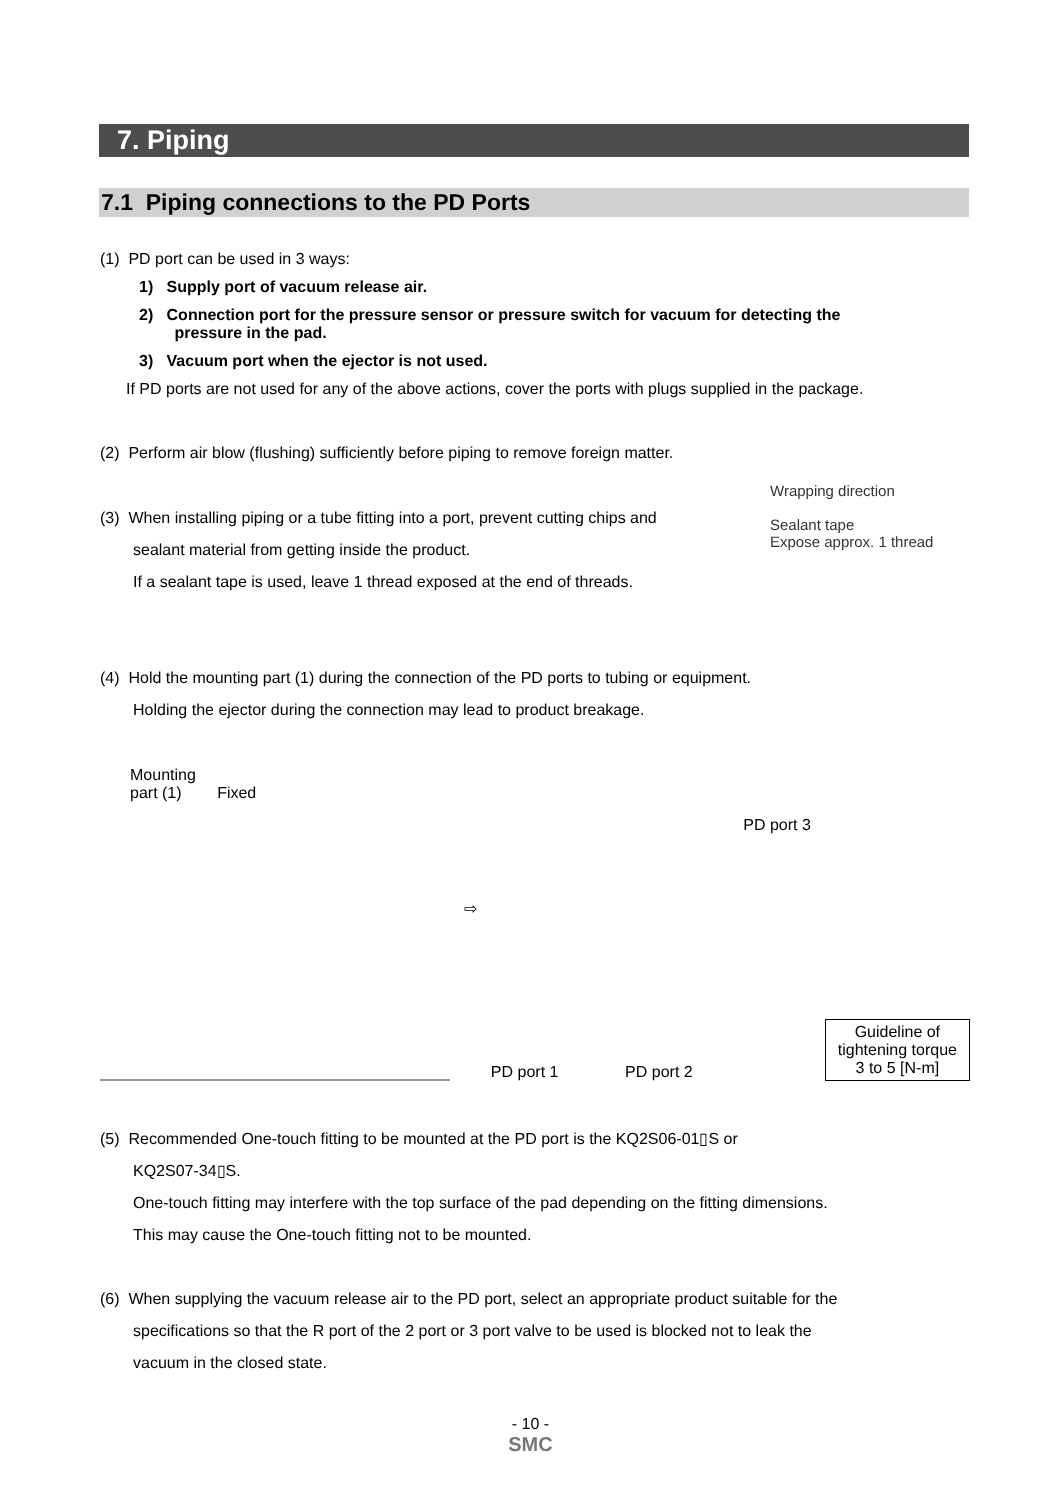7. Piping
7.1 Piping connections to the PD Ports
(1) PD port can be used in 3 ways:
1) Supply port of vacuum release air.
2) Connection port for the pressure sensor or pressure switch for vacuum for detecting the
pressure in the pad.
3) Vacuum port when the ejector is not used.
If PD ports are not used for any of the above actions, cover the ports with plugs supplied in the package.
(2) Perform air blow (flushing) sufficiently before piping to remove foreign matter.
(3) When installing piping or a tube fitting into a port, prevent cutting chips and
sealant material from getting inside the product.
If a sealant tape is used, leave 1 thread exposed at the end of threads.
Wrapping direction
Sealant tape
Expose approx. 1 thread
(4) Hold the mounting part (1) during the connection of the PD ports to tubing or equipment.
Holding the ejector during the connection may lead to product breakage.
Mounting
part (1) Fixed
⇨
PD port 3
PD port 1 PD port 2
Guideline of
tightening torque
3 to 5 [N-m]
(5) Recommended One-touch fitting to be mounted at the PD port is the KQ2S06-01▯S or
KQ2S07-34▯S.
One-touch fitting may interfere with the top surface of the pad depending on the fitting dimensions.
This may cause the One-touch fitting not to be mounted.
(6) When supplying the vacuum release air to the PD port, select an appropriate product suitable for the
specifications so that the R port of the 2 port or 3 port valve to be used is blocked not to leak the
vacuum in the closed state.
- 10 -
SMC